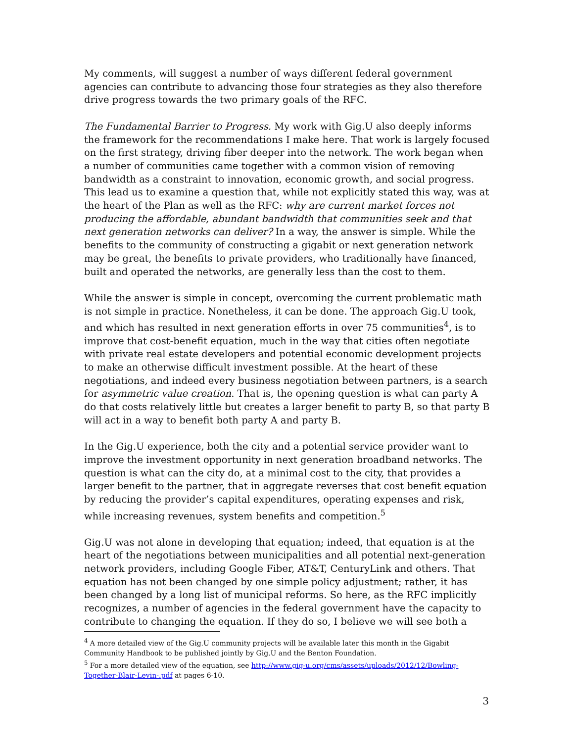My comments, will suggest a number of ways different federal government agencies can contribute to advancing those four strategies as they also therefore drive progress towards the two primary goals of the RFC.
The Fundamental Barrier to Progress. My work with Gig.U also deeply informs the framework for the recommendations I make here. That work is largely focused on the first strategy, driving fiber deeper into the network. The work began when a number of communities came together with a common vision of removing bandwidth as a constraint to innovation, economic growth, and social progress. This lead us to examine a question that, while not explicitly stated this way, was at the heart of the Plan as well as the RFC: why are current market forces not producing the affordable, abundant bandwidth that communities seek and that next generation networks can deliver? In a way, the answer is simple. While the benefits to the community of constructing a gigabit or next generation network may be great, the benefits to private providers, who traditionally have financed, built and operated the networks, are generally less than the cost to them.
While the answer is simple in concept, overcoming the current problematic math is not simple in practice. Nonetheless, it can be done. The approach Gig.U took, and which has resulted in next generation efforts in over 75 communities<sup>4</sup>, is to improve that cost-benefit equation, much in the way that cities often negotiate with private real estate developers and potential economic development projects to make an otherwise difficult investment possible. At the heart of these negotiations, and indeed every business negotiation between partners, is a search for asymmetric value creation. That is, the opening question is what can party A do that costs relatively little but creates a larger benefit to party B, so that party B will act in a way to benefit both party A and party B.
In the Gig.U experience, both the city and a potential service provider want to improve the investment opportunity in next generation broadband networks. The question is what can the city do, at a minimal cost to the city, that provides a larger benefit to the partner, that in aggregate reverses that cost benefit equation by reducing the provider’s capital expenditures, operating expenses and risk, while increasing revenues, system benefits and competition.<sup>5</sup>
Gig.U was not alone in developing that equation; indeed, that equation is at the heart of the negotiations between municipalities and all potential next-generation network providers, including Google Fiber, AT&T, CenturyLink and others. That equation has not been changed by one simple policy adjustment; rather, it has been changed by a long list of municipal reforms. So here, as the RFC implicitly recognizes, a number of agencies in the federal government have the capacity to contribute to changing the equation. If they do so, I believe we will see both a
<sup>4</sup> A more detailed view of the Gig.U community projects will be available later this month in the Gigabit Community Handbook to be published jointly by Gig.U and the Benton Foundation.
<sup>5</sup> For a more detailed view of the equation, see http://www.gig-u.org/cms/assets/uploads/2012/12/Bowling-Together-Blair-Levin-.pdf at pages 6-10.
3